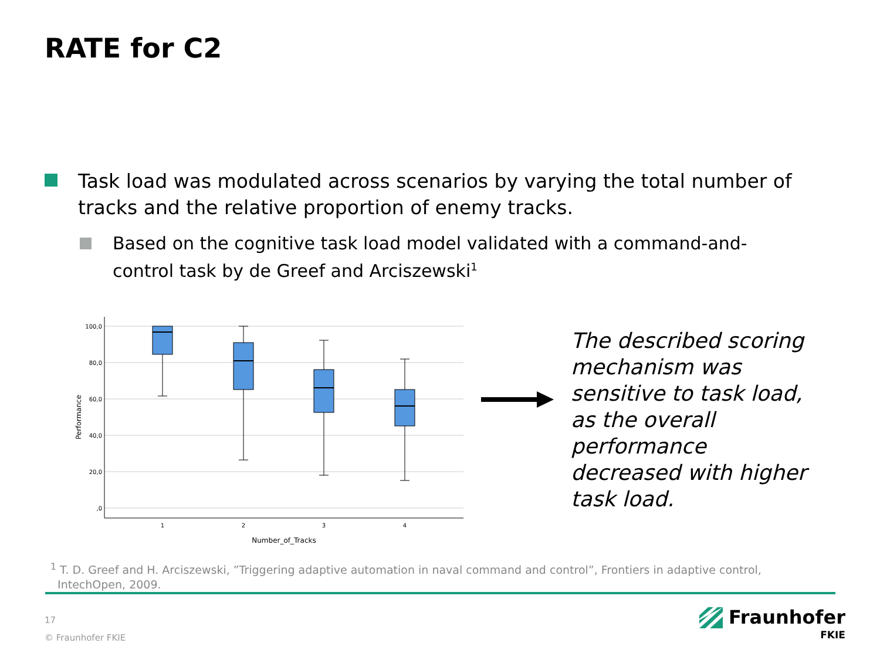RATE for C2
Task load was modulated across scenarios by varying the total number of tracks and the relative proportion of enemy tracks.
Based on the cognitive task load model validated with a command-and-control task by de Greef and Arciszewski<sup>1</sup>
100,0
80,0
60,0
40,0
20,0
,0
Performance
1
2
3
4
Number_of_Tracks
The described scoring mechanism was sensitive to task load, as the overall performance decreased with higher task load.
<sup>1</sup> T. D. Greef and H. Arciszewski, ”Triggering adaptive automation in naval command and control”, Frontiers in adaptive control,
IntechOpen, 2009.
17
© Fraunhofer FKIE
Fraunhofer
FKIE